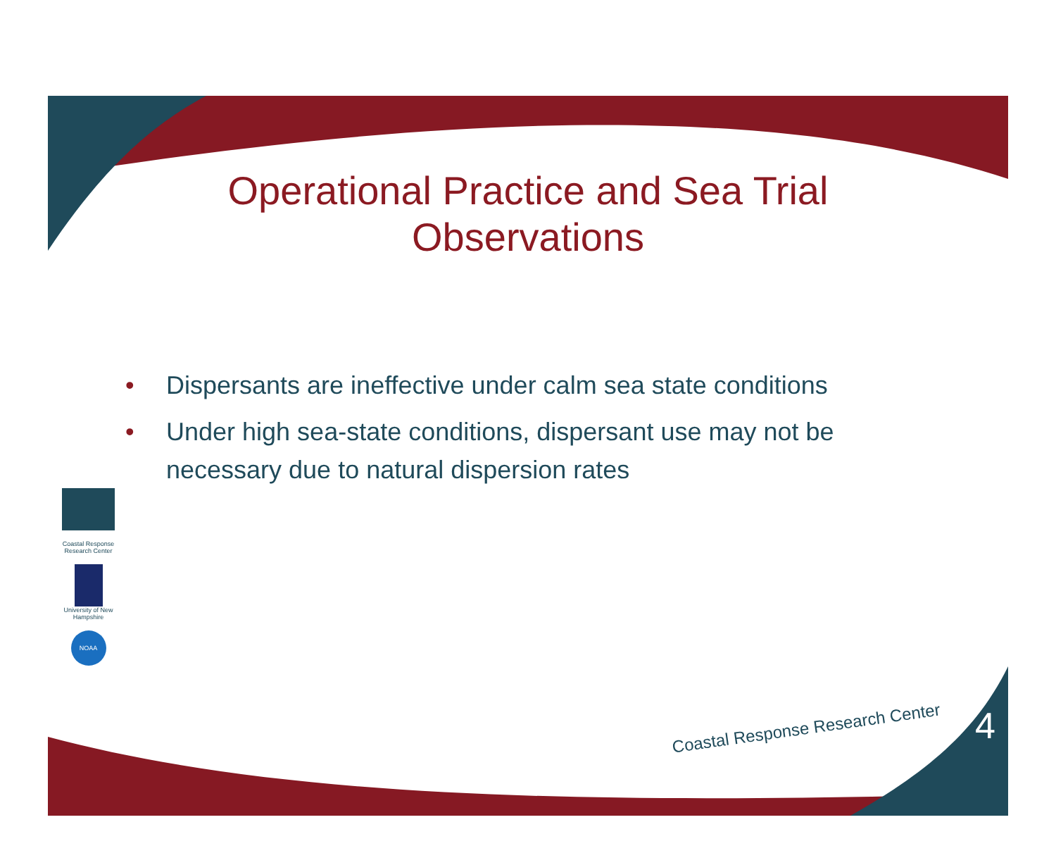Operational Practice and Sea Trial
Observations
• Dispersants are ineffective under calm sea state conditions
• Under high sea-state conditions, dispersant use may not be necessary due to natural dispersion rates
Coastal Response Research Center
University of New Hampshire
NOAA
Coastal Response Research Center
4